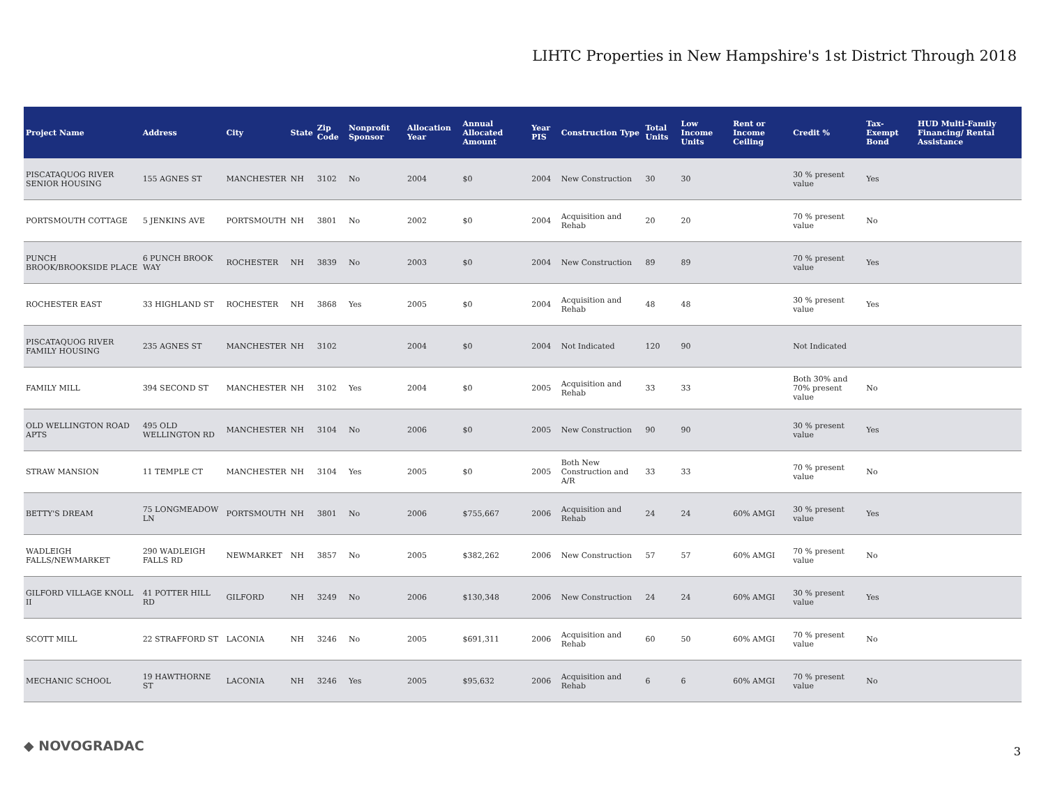LIHTC Properties in New Hampshire's 1st District Through 2018
| Project Name | Address | City | State | Zip Code | Nonprofit Sponsor | Allocation Year | Annual Allocated Amount | Year PIS | Construction Type | Total Units | Low Income Units | Rent or Income Ceiling | Credit % | Tax-Exempt Bond | HUD Multi-Family Financing/ Rental Assistance |
| --- | --- | --- | --- | --- | --- | --- | --- | --- | --- | --- | --- | --- | --- | --- | --- |
| PISCATAQUOG RIVER SENIOR HOUSING | 155 AGNES ST | MANCHESTER | NH | 3102 | No | 2004 | $0 | 2004 | New Construction | 30 | 30 | | 30 % present value | Yes | |
| PORTSMOUTH COTTAGE | 5 JENKINS AVE | PORTSMOUTH | NH | 3801 | No | 2002 | $0 | 2004 | Acquisition and Rehab | 20 | 20 | | 70 % present value | No | |
| PUNCH BROOK/BROOKSIDE PLACE | 6 PUNCH BROOK WAY | ROCHESTER | NH | 3839 | No | 2003 | $0 | 2004 | New Construction | 89 | 89 | | 70 % present value | Yes | |
| ROCHESTER EAST | 33 HIGHLAND ST | ROCHESTER | NH | 3868 | Yes | 2005 | $0 | 2004 | Acquisition and Rehab | 48 | 48 | | 30 % present value | Yes | |
| PISCATAQUOG RIVER FAMILY HOUSING | 235 AGNES ST | MANCHESTER | NH | 3102 | | 2004 | $0 | 2004 | Not Indicated | 120 | 90 | | Not Indicated | | |
| FAMILY MILL | 394 SECOND ST | MANCHESTER | NH | 3102 | Yes | 2004 | $0 | 2005 | Acquisition and Rehab | 33 | 33 | | Both 30% and 70% present value | No | |
| OLD WELLINGTON ROAD APTS | 495 OLD WELLINGTON RD | MANCHESTER | NH | 3104 | No | 2006 | $0 | 2005 | New Construction | 90 | 90 | | 30 % present value | Yes | |
| STRAW MANSION | 11 TEMPLE CT | MANCHESTER | NH | 3104 | Yes | 2005 | $0 | 2005 | Both New Construction and A/R | 33 | 33 | | 70 % present value | No | |
| BETTY'S DREAM | 75 LONGMEADOW LN | PORTSMOUTH | NH | 3801 | No | 2006 | $755,667 | 2006 | Acquisition and Rehab | 24 | 24 | 60% AMGI | 30 % present value | Yes | |
| WADLEIGH FALLS/NEWMARKET | 290 WADLEIGH FALLS RD | NEWMARKET | NH | 3857 | No | 2005 | $382,262 | 2006 | New Construction | 57 | 57 | 60% AMGI | 70 % present value | No | |
| GILFORD VILLAGE KNOLL II | 41 POTTER HILL RD | GILFORD | NH | 3249 | No | 2006 | $130,348 | 2006 | New Construction | 24 | 24 | 60% AMGI | 30 % present value | Yes | |
| SCOTT MILL | 22 STRAFFORD ST | LACONIA | NH | 3246 | No | 2005 | $691,311 | 2006 | Acquisition and Rehab | 60 | 50 | 60% AMGI | 70 % present value | No | |
| MECHANIC SCHOOL | 19 HAWTHORNE ST | LACONIA | NH | 3246 | Yes | 2005 | $95,632 | 2006 | Acquisition and Rehab | 6 | 6 | 60% AMGI | 70 % present value | No | |
◆ NOVOGRADAC 3